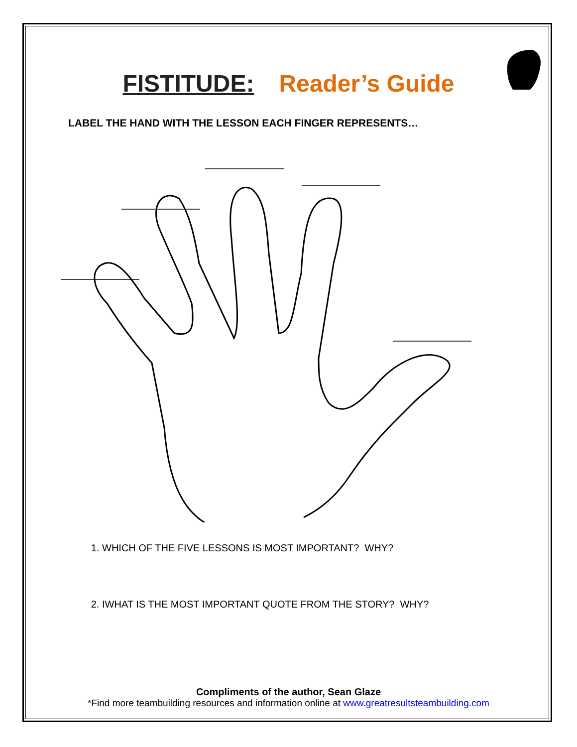FISTITUDE: Reader’s Guide
LABEL THE HAND WITH THE LESSON EACH FINGER REPRESENTS…
1. WHICH OF THE FIVE LESSONS IS MOST IMPORTANT? WHY?
2. IWHAT IS THE MOST IMPORTANT QUOTE FROM THE STORY? WHY?
Compliments of the author, Sean Glaze
*Find more teambuilding resources and information online at www.greatresultsteambuilding.com